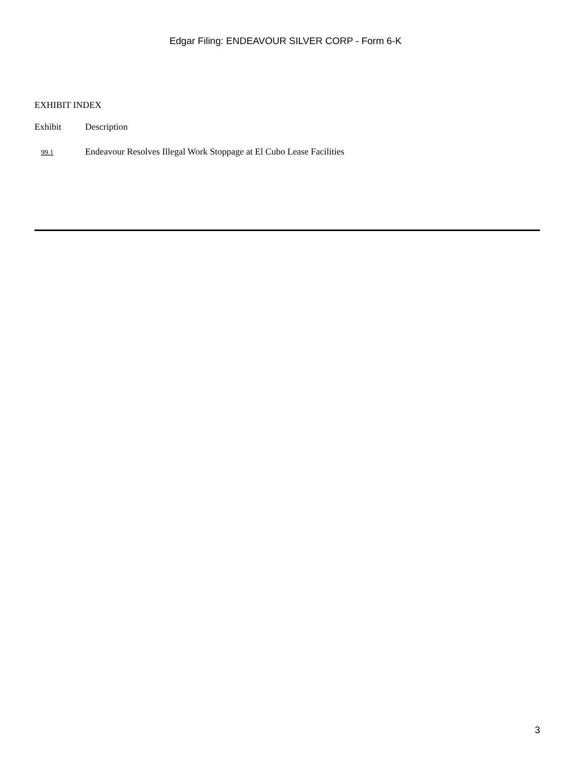Edgar Filing: ENDEAVOUR SILVER CORP - Form 6-K
EXHIBIT INDEX
| Exhibit | Description |
| 99.1 | Endeavour Resolves Illegal Work Stoppage at El Cubo Lease Facilities |
3